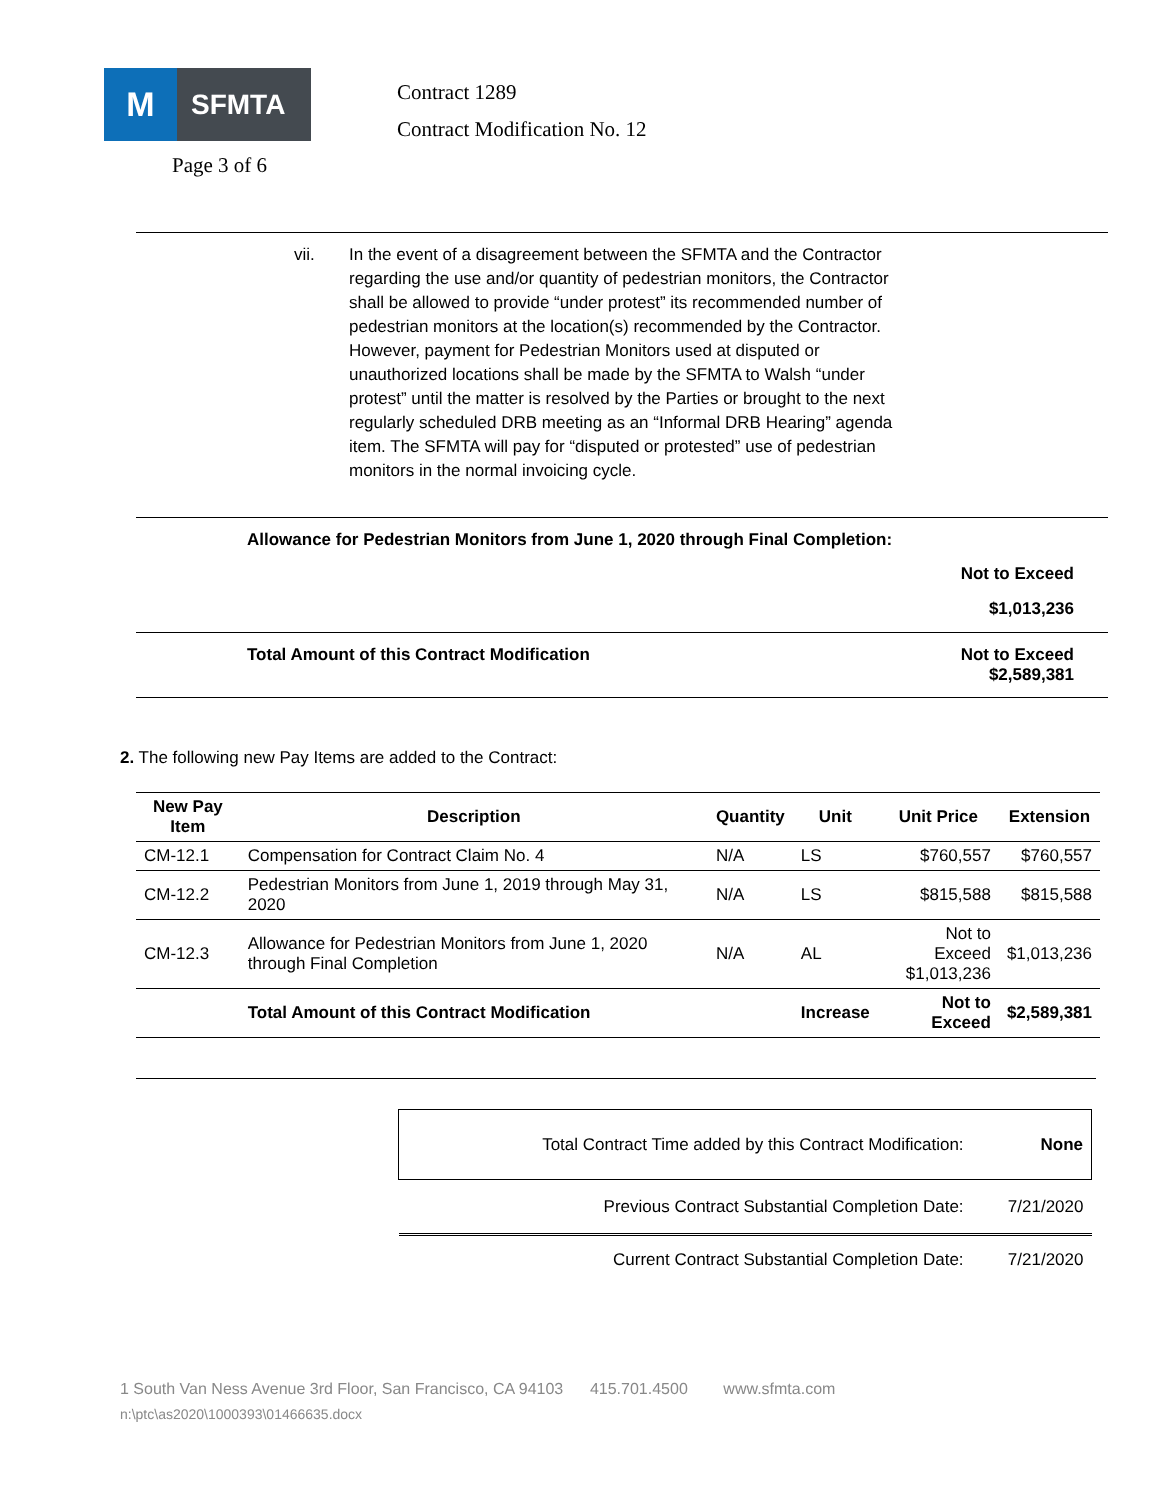M
SFMTA
Page 3 of 6
Contract 1289
Contract Modification No. 12
vii. In the event of a disagreement between the SFMTA and the Contractor regarding the use and/or quantity of pedestrian monitors, the Contractor shall be allowed to provide “under protest” its recommended number of pedestrian monitors at the location(s) recommended by the Contractor. However, payment for Pedestrian Monitors used at disputed or unauthorized locations shall be made by the SFMTA to Walsh “under protest” until the matter is resolved by the Parties or brought to the next regularly scheduled DRB meeting as an “Informal DRB Hearing” agenda item. The SFMTA will pay for “disputed or protested” use of pedestrian monitors in the normal invoicing cycle.
Allowance for Pedestrian Monitors from June 1, 2020 through Final Completion:
Not to Exceed
$1,013,236
Total Amount of this Contract Modification Not to Exceed
$2,589,381
2. The following new Pay Items are added to the Contract:
| New Pay Item | Description | Quantity | Unit | Unit Price | Extension |
| --- | --- | --- | --- | --- | --- |
| CM-12.1 | Compensation for Contract Claim No. 4 | N/A | LS | $760,557 | $760,557 |
| CM-12.2 | Pedestrian Monitors from June 1, 2019 through May 31, 2020 | N/A | LS | $815,588 | $815,588 |
| CM-12.3 | Allowance for Pedestrian Monitors from June 1, 2020 through Final Completion | N/A | AL | Not to Exceed $1,013,236 | $1,013,236 |
| | Total Amount of this Contract Modification | | Increase | Not to Exceed | $2,589,381 |
| Total Contract Time added by this Contract Modification: | None |
| Previous Contract Substantial Completion Date: | 7/21/2020 |
| Current Contract Substantial Completion Date: | 7/21/2020 |
1 South Van Ness Avenue 3rd Floor, San Francisco, CA 94103 415.701.4500 www.sfmta.com
n:\ptc\as2020\1000393\01466635.docx